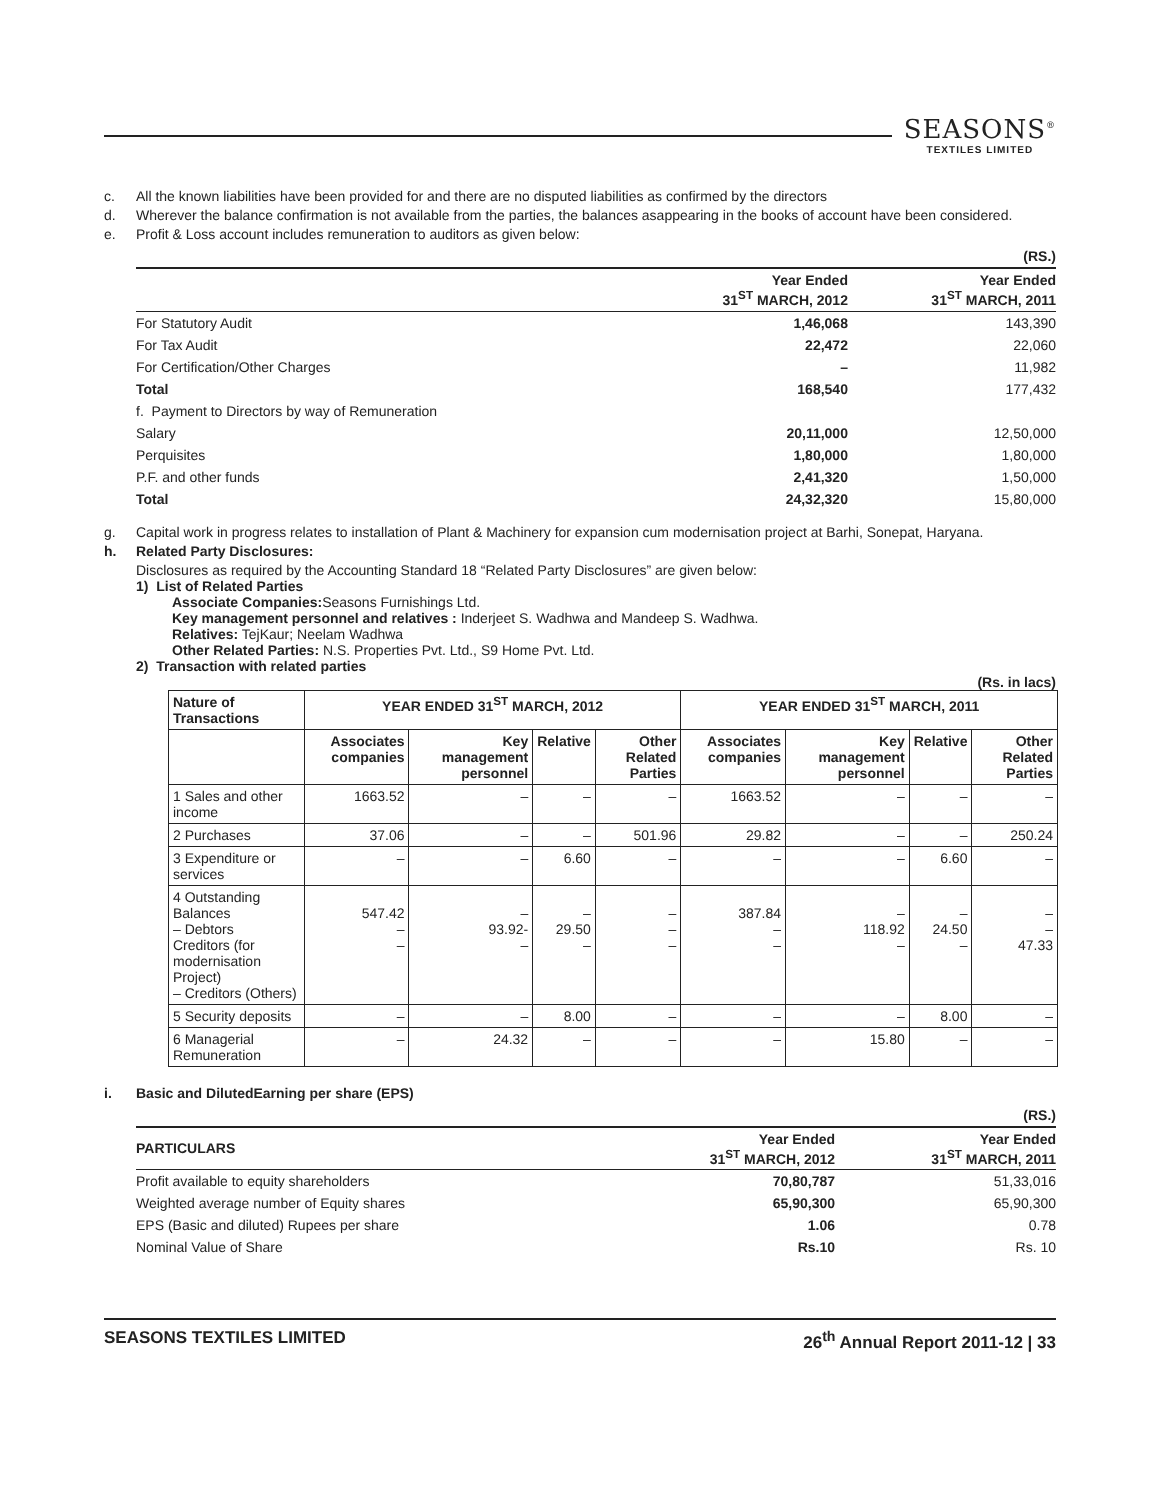SEASONS<sup>®</sup>
TEXTILES LIMITED
c. All the known liabilities have been provided for and there are no disputed liabilities as confirmed by the directors
d. Wherever the balance confirmation is not available from the parties, the balances asappearing in the books of account have been considered.
e. Profit & Loss account includes remuneration to auditors as given below:
| | | (RS.) |
| | Year Ended 31<sup>ST</sup> MARCH, 2012 | Year Ended 31<sup>ST</sup> MARCH, 2011 |
| For Statutory Audit | 1,46,068 | 143,390 |
| For Tax Audit | 22,472 | 22,060 |
| For Certification/Other Charges | – | 11,982 |
| Total | 168,540 | 177,432 |
| f. Payment to Directors by way of Remuneration | | |
| Salary | 20,11,000 | 12,50,000 |
| Perquisites | 1,80,000 | 1,80,000 |
| P.F. and other funds | 2,41,320 | 1,50,000 |
| Total | 24,32,320 | 15,80,000 |
g. Capital work in progress relates to installation of Plant & Machinery for expansion cum modernisation project at Barhi, Sonepat, Haryana.
h. Related Party Disclosures:
Disclosures as required by the Accounting Standard 18 “Related Party Disclosures” are given below:
1) List of Related Parties
Associate Companies: Seasons Furnishings Ltd.
Key management personnel and relatives : Inderjeet S. Wadhwa and Mandeep S. Wadhwa.
Relatives: TejKaur; Neelam Wadhwa
Other Related Parties: N.S. Properties Pvt. Ltd., S9 Home Pvt. Ltd.
2) Transaction with related parties
(Rs. in lacs)
| Nature of Transactions | YEAR ENDED 31<sup>ST</sup> MARCH, 2012 | | | | YEAR ENDED 31<sup>ST</sup> MARCH, 2011 | | | |
| --- | --- | --- | --- | --- | --- | --- | --- | --- |
| | Associates companies | Key management personnel | Relative | Other Related Parties | Associates companies | Key management personnel | Relative | Other Related Parties |
| 1 Sales and other income | 1663.52 | – | – | – | 1663.52 | – | – | – |
| 2 Purchases | 37.06 | – | – | 501.96 | 29.82 | – | – | 250.24 |
| 3 Expenditure or services | – | – | 6.60 | – | – | – | 6.60 | – |
| 4 Outstanding Balances – Debtors Creditors (for modernisation Project) – Creditors (Others) | 547.42 – – | – 93.92- – | – 29.50 – | – – – | 387.84 – – | – 118.92 – | – 24.50 – | – – 47.33 |
| 5 Security deposits | – | – | 8.00 | – | – | – | 8.00 | – |
| 6 Managerial Remuneration | – | 24.32 | – | – | – | 15.80 | – | – |
i. Basic and DilutedEarning per share (EPS)
| | | (RS.) |
| PARTICULARS | Year Ended 31<sup>ST</sup> MARCH, 2012 | Year Ended 31<sup>ST</sup> MARCH, 2011 |
| Profit available to equity shareholders | 70,80,787 | 51,33,016 |
| Weighted average number of Equity shares | 65,90,300 | 65,90,300 |
| EPS (Basic and diluted) Rupees per share | 1.06 | 0.78 |
| Nominal Value of Share | Rs.10 | Rs. 10 |
SEASONS TEXTILES LIMITED 26<sup>th</sup> Annual Report 2011-12 | 33